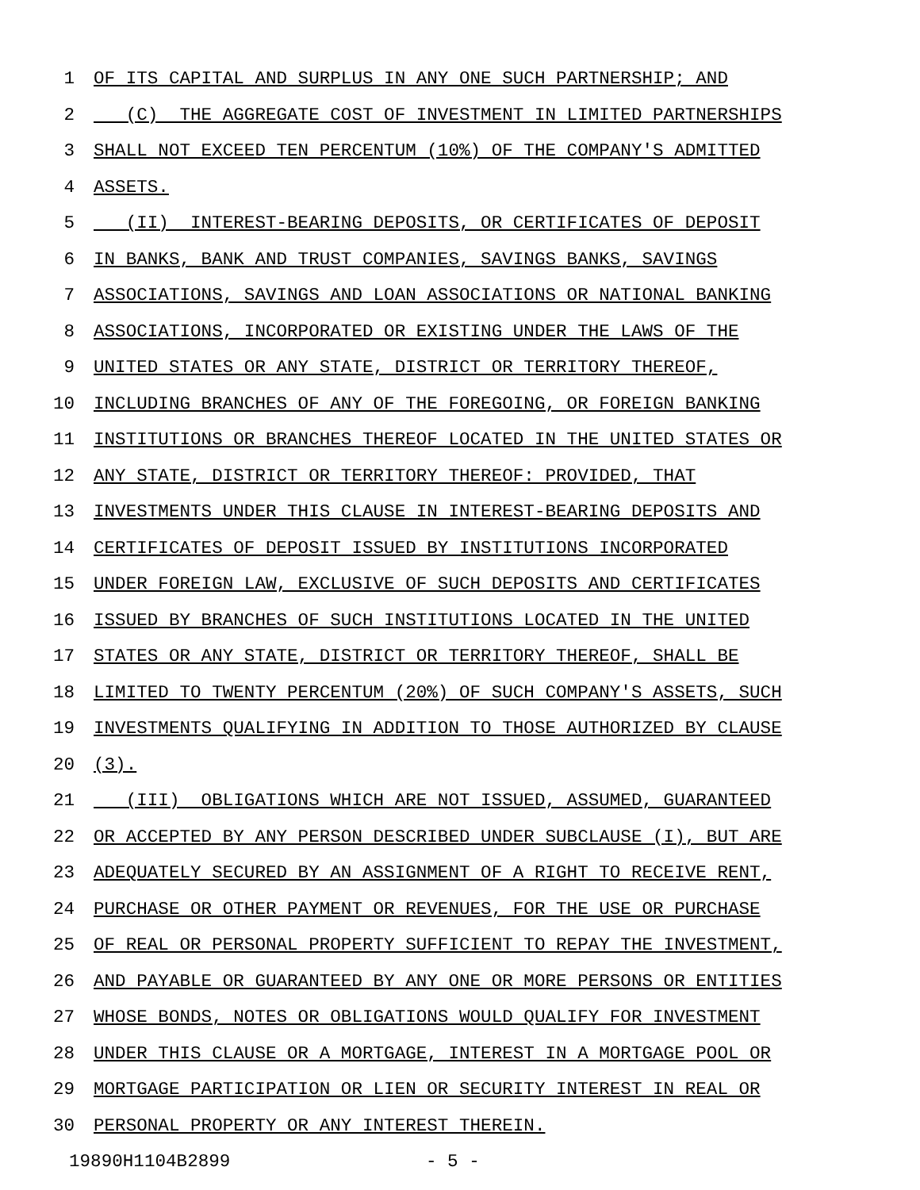1 OF ITS CAPITAL AND SURPLUS IN ANY ONE SUCH PARTNERSHIP; AND
2 (C) THE AGGREGATE COST OF INVESTMENT IN LIMITED PARTNERSHIPS
3 SHALL NOT EXCEED TEN PERCENTUM (10%) OF THE COMPANY'S ADMITTED
4 ASSETS.
5 (II) INTEREST-BEARING DEPOSITS, OR CERTIFICATES OF DEPOSIT
6 IN BANKS, BANK AND TRUST COMPANIES, SAVINGS BANKS, SAVINGS
7 ASSOCIATIONS, SAVINGS AND LOAN ASSOCIATIONS OR NATIONAL BANKING
8 ASSOCIATIONS, INCORPORATED OR EXISTING UNDER THE LAWS OF THE
9 UNITED STATES OR ANY STATE, DISTRICT OR TERRITORY THEREOF,
10 INCLUDING BRANCHES OF ANY OF THE FOREGOING, OR FOREIGN BANKING
11 INSTITUTIONS OR BRANCHES THEREOF LOCATED IN THE UNITED STATES OR
12 ANY STATE, DISTRICT OR TERRITORY THEREOF: PROVIDED, THAT
13 INVESTMENTS UNDER THIS CLAUSE IN INTEREST-BEARING DEPOSITS AND
14 CERTIFICATES OF DEPOSIT ISSUED BY INSTITUTIONS INCORPORATED
15 UNDER FOREIGN LAW, EXCLUSIVE OF SUCH DEPOSITS AND CERTIFICATES
16 ISSUED BY BRANCHES OF SUCH INSTITUTIONS LOCATED IN THE UNITED
17 STATES OR ANY STATE, DISTRICT OR TERRITORY THEREOF, SHALL BE
18 LIMITED TO TWENTY PERCENTUM (20%) OF SUCH COMPANY'S ASSETS, SUCH
19 INVESTMENTS QUALIFYING IN ADDITION TO THOSE AUTHORIZED BY CLAUSE
20 (3).
21 (III) OBLIGATIONS WHICH ARE NOT ISSUED, ASSUMED, GUARANTEED
22 OR ACCEPTED BY ANY PERSON DESCRIBED UNDER SUBCLAUSE (I), BUT ARE
23 ADEQUATELY SECURED BY AN ASSIGNMENT OF A RIGHT TO RECEIVE RENT,
24 PURCHASE OR OTHER PAYMENT OR REVENUES, FOR THE USE OR PURCHASE
25 OF REAL OR PERSONAL PROPERTY SUFFICIENT TO REPAY THE INVESTMENT,
26 AND PAYABLE OR GUARANTEED BY ANY ONE OR MORE PERSONS OR ENTITIES
27 WHOSE BONDS, NOTES OR OBLIGATIONS WOULD QUALIFY FOR INVESTMENT
28 UNDER THIS CLAUSE OR A MORTGAGE, INTEREST IN A MORTGAGE POOL OR
29 MORTGAGE PARTICIPATION OR LIEN OR SECURITY INTEREST IN REAL OR
30 PERSONAL PROPERTY OR ANY INTEREST THEREIN.
19890H1104B2899 - 5 -